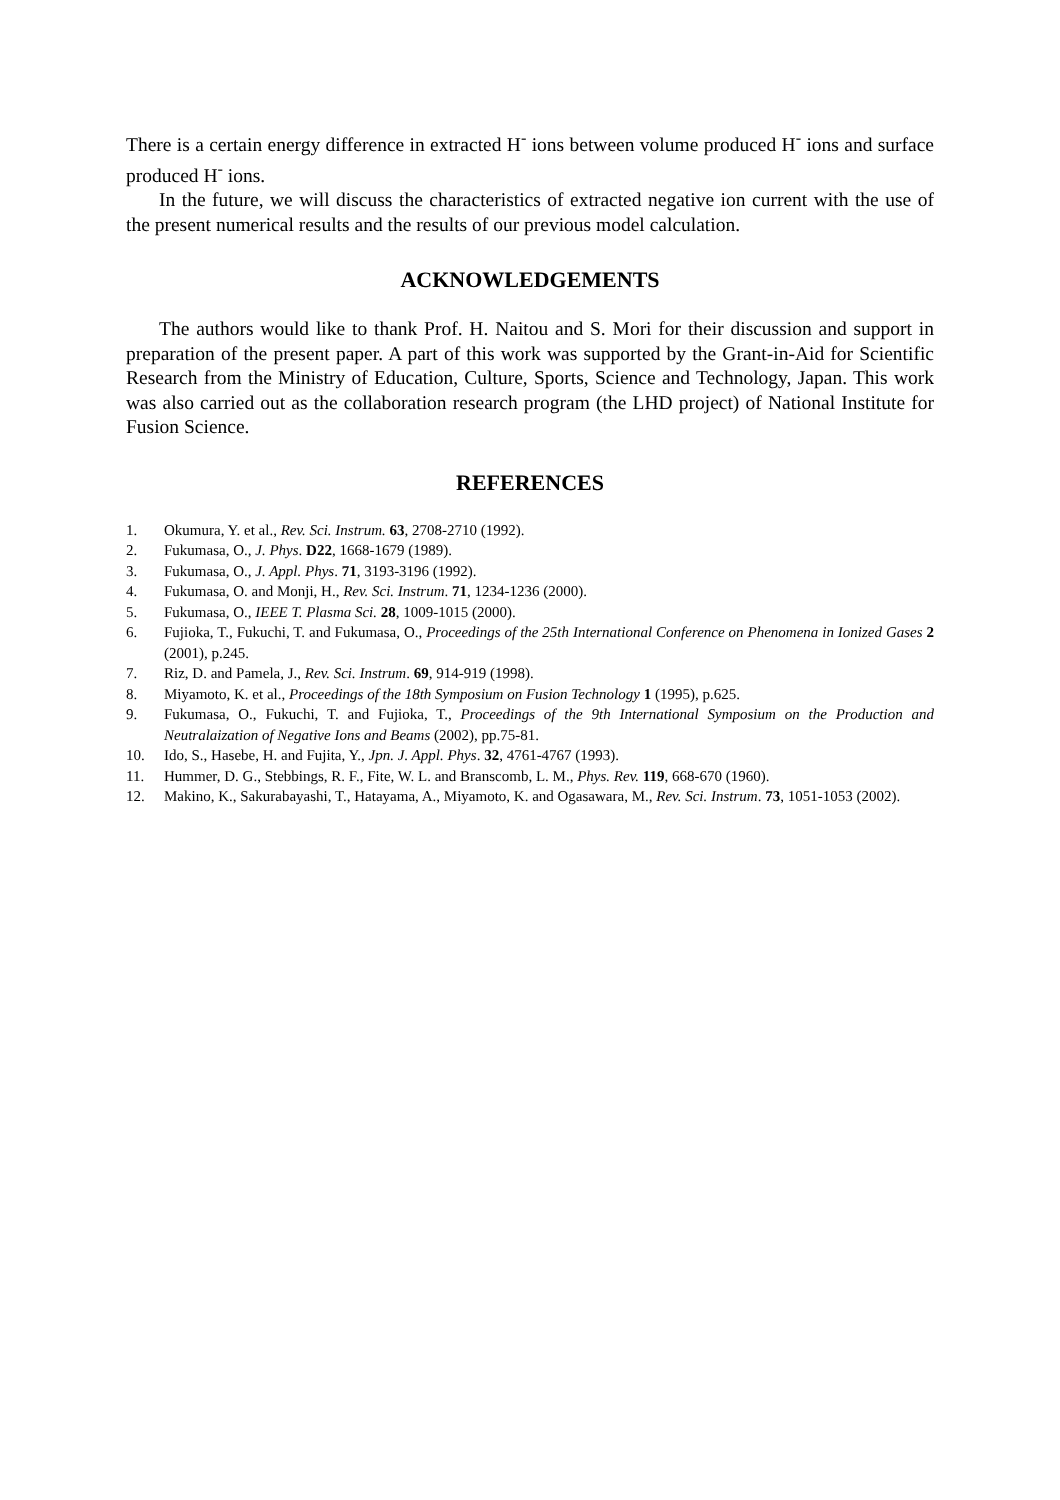There is a certain energy difference in extracted H<sup>-</sup> ions between volume produced H<sup>-</sup> ions and surface produced H<sup>-</sup> ions.
In the future, we will discuss the characteristics of extracted negative ion current with the use of the present numerical results and the results of our previous model calculation.
ACKNOWLEDGEMENTS
The authors would like to thank Prof. H. Naitou and S. Mori for their discussion and support in preparation of the present paper. A part of this work was supported by the Grant-in-Aid for Scientific Research from the Ministry of Education, Culture, Sports, Science and Technology, Japan. This work was also carried out as the collaboration research program (the LHD project) of National Institute for Fusion Science.
REFERENCES
1. Okumura, Y. et al., Rev. Sci. Instrum. 63, 2708-2710 (1992).
2. Fukumasa, O., J. Phys. D22, 1668-1679 (1989).
3. Fukumasa, O., J. Appl. Phys. 71, 3193-3196 (1992).
4. Fukumasa, O. and Monji, H., Rev. Sci. Instrum. 71, 1234-1236 (2000).
5. Fukumasa, O., IEEE T. Plasma Sci. 28, 1009-1015 (2000).
6. Fujioka, T., Fukuchi, T. and Fukumasa, O., Proceedings of the 25th International Conference on Phenomena in Ionized Gases 2 (2001), p.245.
7. Riz, D. and Pamela, J., Rev. Sci. Instrum. 69, 914-919 (1998).
8. Miyamoto, K. et al., Proceedings of the 18th Symposium on Fusion Technology 1 (1995), p.625.
9. Fukumasa, O., Fukuchi, T. and Fujioka, T., Proceedings of the 9th International Symposium on the Production and Neutralaization of Negative Ions and Beams (2002), pp.75-81.
10. Ido, S., Hasebe, H. and Fujita, Y., Jpn. J. Appl. Phys. 32, 4761-4767 (1993).
11. Hummer, D. G., Stebbings, R. F., Fite, W. L. and Branscomb, L. M., Phys. Rev. 119, 668-670 (1960).
12. Makino, K., Sakurabayashi, T., Hatayama, A., Miyamoto, K. and Ogasawara, M., Rev. Sci. Instrum. 73, 1051-1053 (2002).